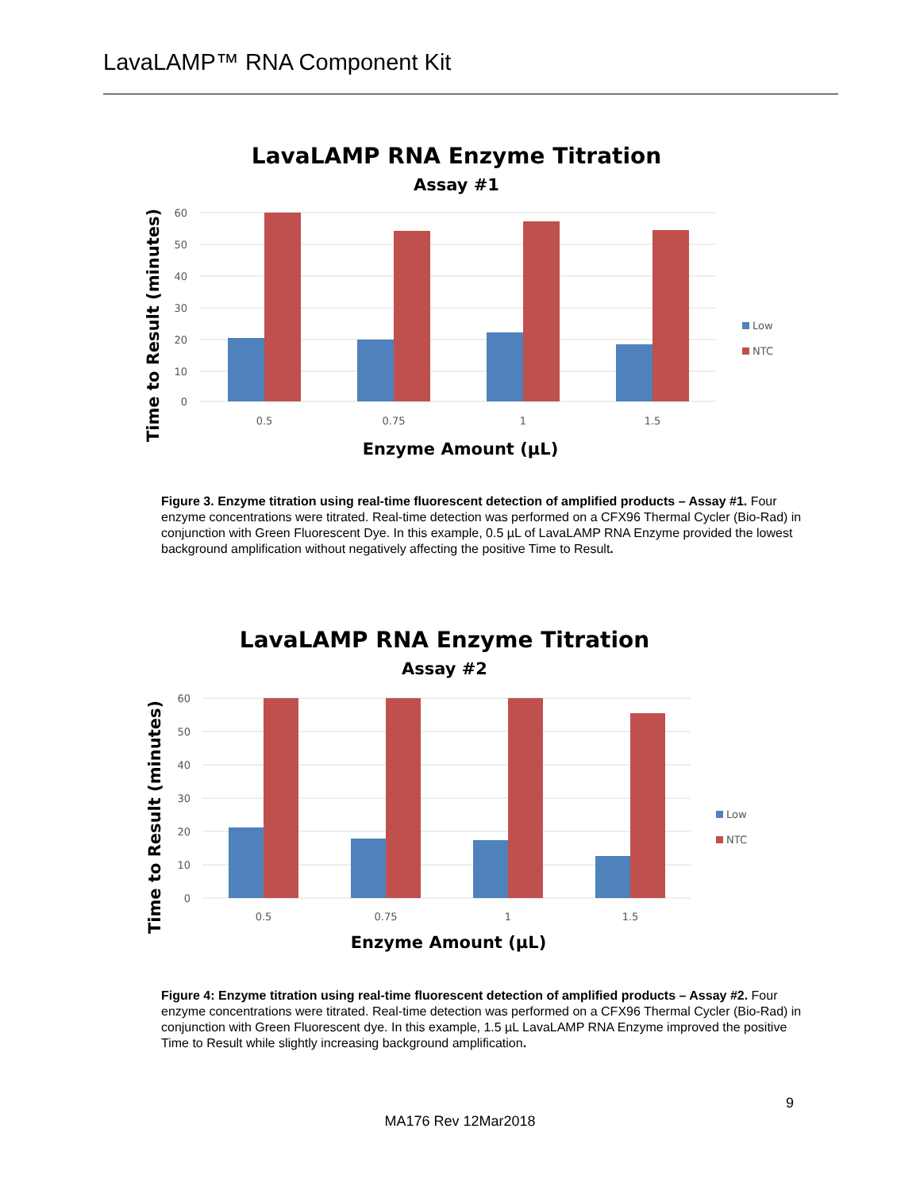LavaLAMP™ RNA Component Kit
LavaLAMP RNA Enzyme Titration
Assay #1
60
50
40
30
20
10
0
0.5
0.75
1
1.5
Enzyme Amount (µL)
Time to Result (minutes)
Low
NTC
Figure 3. Enzyme titration using real-time fluorescent detection of amplified products – Assay #1. Four enzyme concentrations were titrated. Real-time detection was performed on a CFX96 Thermal Cycler (Bio-Rad) in conjunction with Green Fluorescent Dye. In this example, 0.5 µL of LavaLAMP RNA Enzyme provided the lowest background amplification without negatively affecting the positive Time to Result.
LavaLAMP RNA Enzyme Titration
Assay #2
60
50
40
30
20
10
0
0.5
0.75
1
1.5
Enzyme Amount (µL)
Time to Result (minutes)
Low
NTC
Figure 4: Enzyme titration using real-time fluorescent detection of amplified products – Assay #2. Four enzyme concentrations were titrated. Real-time detection was performed on a CFX96 Thermal Cycler (Bio-Rad) in conjunction with Green Fluorescent dye. In this example, 1.5 µL LavaLAMP RNA Enzyme improved the positive Time to Result while slightly increasing background amplification.
9
MA176 Rev 12Mar2018